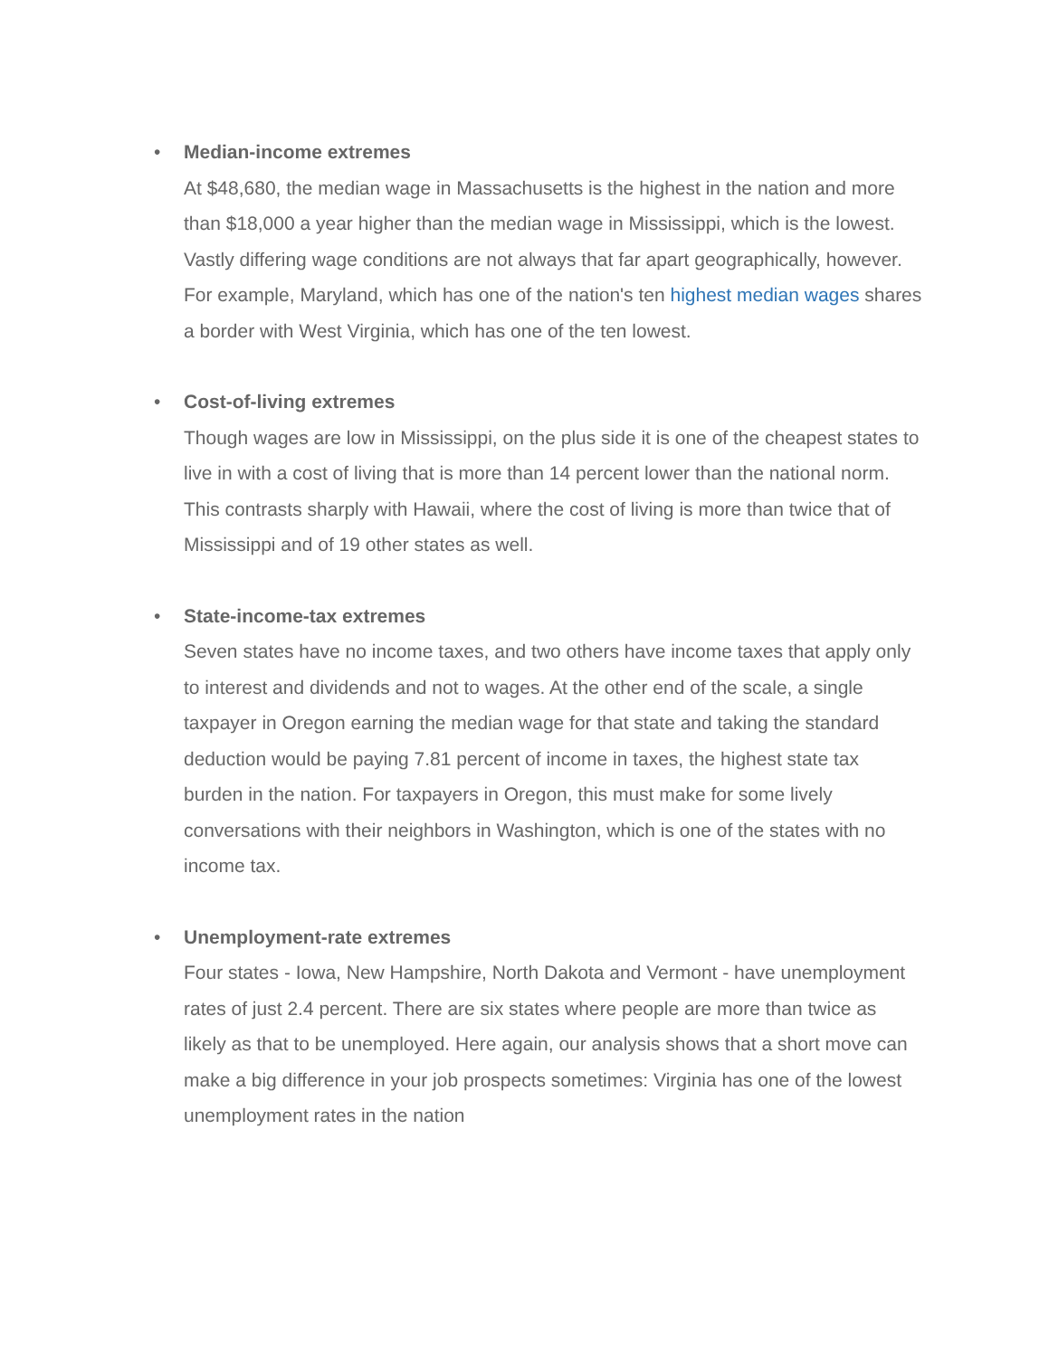•
Median-income extremes
At $48,680, the median wage in Massachusetts is the highest in the nation and more than $18,000 a year higher than the median wage in Mississippi, which is the lowest. Vastly differing wage conditions are not always that far apart geographically, however. For example, Maryland, which has one of the nation's ten highest median wages shares a border with West Virginia, which has one of the ten lowest.
•
Cost-of-living extremes
Though wages are low in Mississippi, on the plus side it is one of the cheapest states to live in with a cost of living that is more than 14 percent lower than the national norm. This contrasts sharply with Hawaii, where the cost of living is more than twice that of Mississippi and of 19 other states as well.
•
State-income-tax extremes
Seven states have no income taxes, and two others have income taxes that apply only to interest and dividends and not to wages. At the other end of the scale, a single taxpayer in Oregon earning the median wage for that state and taking the standard deduction would be paying 7.81 percent of income in taxes, the highest state tax burden in the nation. For taxpayers in Oregon, this must make for some lively conversations with their neighbors in Washington, which is one of the states with no income tax.
•
Unemployment-rate extremes
Four states - Iowa, New Hampshire, North Dakota and Vermont - have unemployment rates of just 2.4 percent. There are six states where people are more than twice as likely as that to be unemployed. Here again, our analysis shows that a short move can make a big difference in your job prospects sometimes: Virginia has one of the lowest unemployment rates in the nation